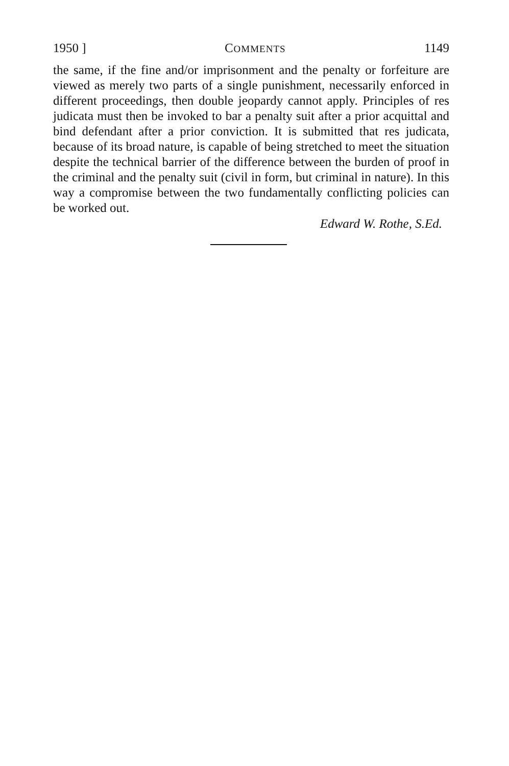1950 ] COMMENTS 1149
the same, if the fine and/or imprisonment and the penalty or forfeiture are viewed as merely two parts of a single punishment, necessarily enforced in different proceedings, then double jeopardy cannot apply. Principles of res judicata must then be invoked to bar a penalty suit after a prior acquittal and bind defendant after a prior conviction. It is submitted that res judicata, because of its broad nature, is capable of being stretched to meet the situation despite the technical barrier of the difference between the burden of proof in the criminal and the penalty suit (civil in form, but criminal in nature). In this way a compromise between the two fundamentally conflicting policies can be worked out.
Edward W. Rothe, S.Ed.